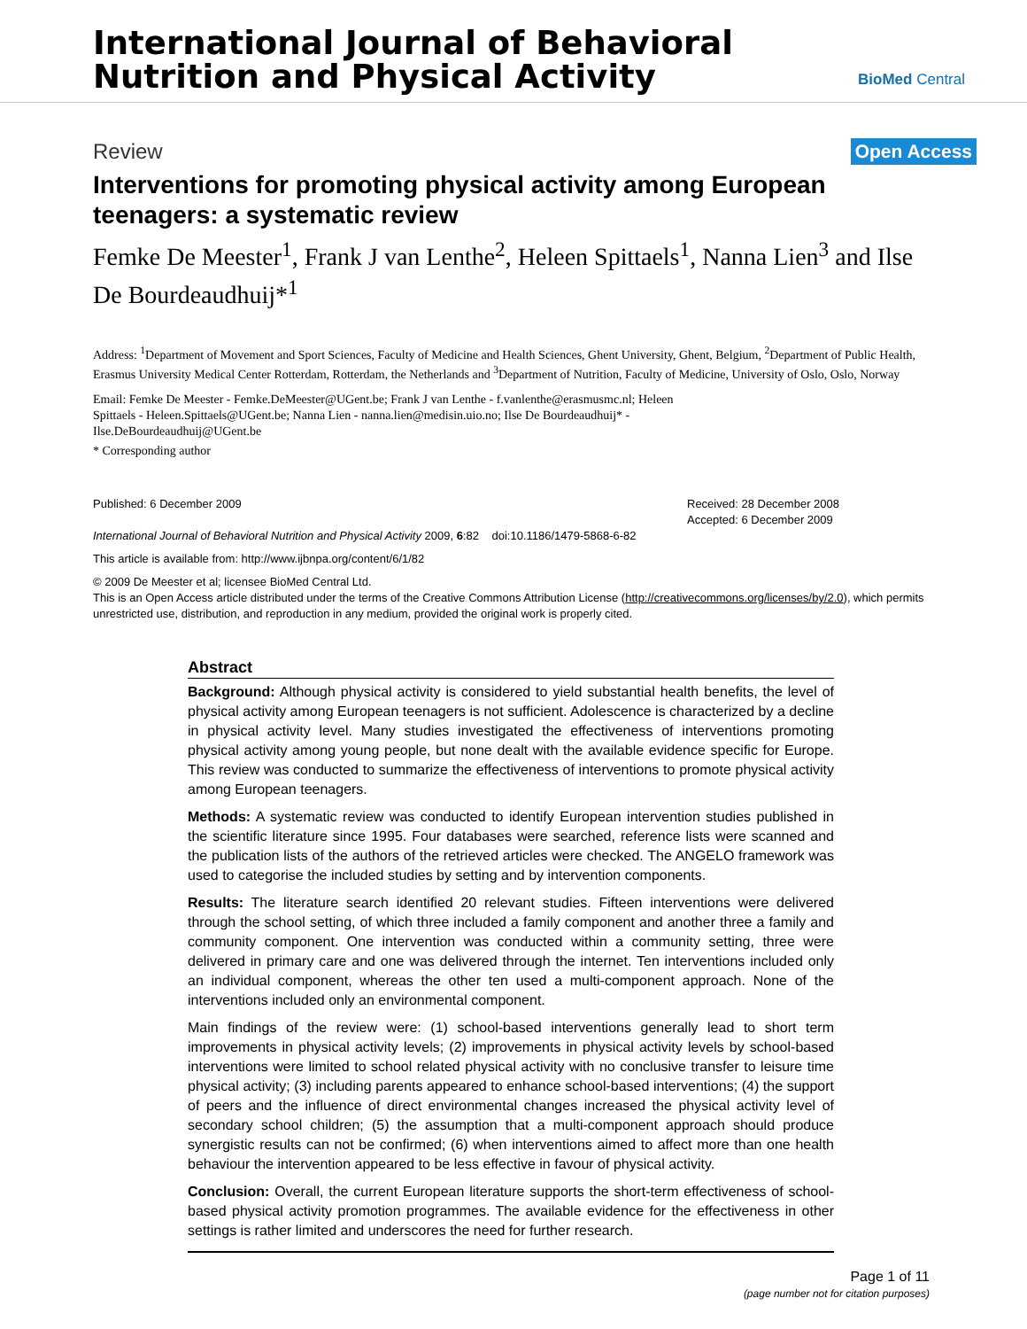International Journal of Behavioral
Nutrition and Physical Activity
BioMed Central
Review Open Access
Interventions for promoting physical activity among European teenagers: a systematic review
Femke De Meester<sup>1</sup>, Frank J van Lenthe<sup>2</sup>, Heleen Spittaels<sup>1</sup>, Nanna Lien<sup>3</sup> and Ilse De Bourdeaudhuij*<sup>1</sup>
Address: <sup>1</sup>Department of Movement and Sport Sciences, Faculty of Medicine and Health Sciences, Ghent University, Ghent, Belgium, <sup>2</sup>Department of Public Health, Erasmus University Medical Center Rotterdam, Rotterdam, the Netherlands and <sup>3</sup>Department of Nutrition, Faculty of Medicine, University of Oslo, Oslo, Norway
Email: Femke De Meester - Femke.DeMeester@UGent.be; Frank J van Lenthe - f.vanlenthe@erasmusmc.nl; Heleen Spittaels - Heleen.Spittaels@UGent.be; Nanna Lien - nanna.lien@medisin.uio.no; Ilse De Bourdeaudhuij* - Ilse.DeBourdeaudhuij@UGent.be
* Corresponding author
Published: 6 December 2009
International Journal of Behavioral Nutrition and Physical Activity 2009, 6:82 doi:10.1186/1479-5868-6-82
Received: 28 December 2008
Accepted: 6 December 2009
This article is available from: http://www.ijbnpa.org/content/6/1/82
© 2009 De Meester et al; licensee BioMed Central Ltd.
This is an Open Access article distributed under the terms of the Creative Commons Attribution License (http://creativecommons.org/licenses/by/2.0), which permits unrestricted use, distribution, and reproduction in any medium, provided the original work is properly cited.
Abstract
Background: Although physical activity is considered to yield substantial health benefits, the level of physical activity among European teenagers is not sufficient. Adolescence is characterized by a decline in physical activity level. Many studies investigated the effectiveness of interventions promoting physical activity among young people, but none dealt with the available evidence specific for Europe. This review was conducted to summarize the effectiveness of interventions to promote physical activity among European teenagers.
Methods: A systematic review was conducted to identify European intervention studies published in the scientific literature since 1995. Four databases were searched, reference lists were scanned and the publication lists of the authors of the retrieved articles were checked. The ANGELO framework was used to categorise the included studies by setting and by intervention components.
Results: The literature search identified 20 relevant studies. Fifteen interventions were delivered through the school setting, of which three included a family component and another three a family and community component. One intervention was conducted within a community setting, three were delivered in primary care and one was delivered through the internet. Ten interventions included only an individual component, whereas the other ten used a multi-component approach. None of the interventions included only an environmental component.
Main findings of the review were: (1) school-based interventions generally lead to short term improvements in physical activity levels; (2) improvements in physical activity levels by school-based interventions were limited to school related physical activity with no conclusive transfer to leisure time physical activity; (3) including parents appeared to enhance school-based interventions; (4) the support of peers and the influence of direct environmental changes increased the physical activity level of secondary school children; (5) the assumption that a multi-component approach should produce synergistic results can not be confirmed; (6) when interventions aimed to affect more than one health behaviour the intervention appeared to be less effective in favour of physical activity.
Conclusion: Overall, the current European literature supports the short-term effectiveness of school-based physical activity promotion programmes. The available evidence for the effectiveness in other settings is rather limited and underscores the need for further research.
Page 1 of 11
(page number not for citation purposes)